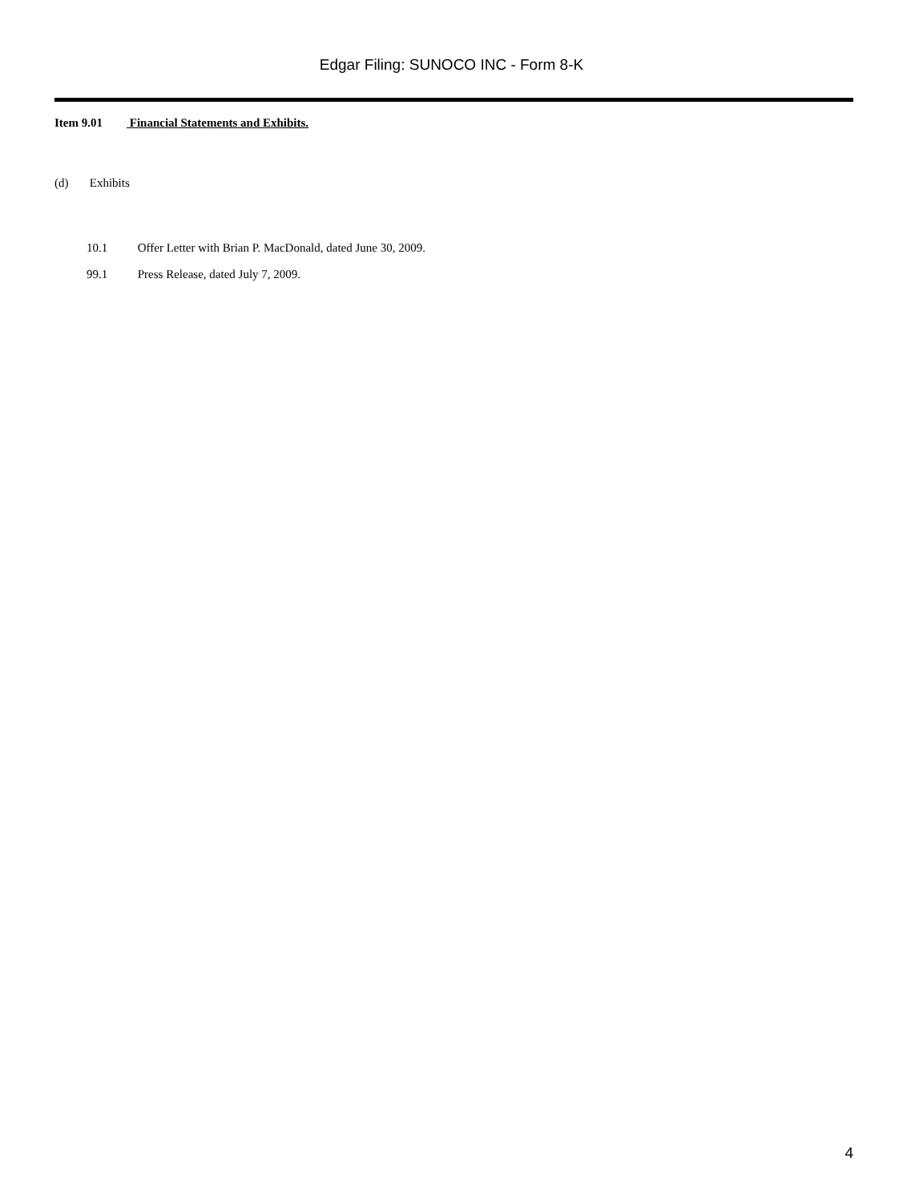Edgar Filing: SUNOCO INC - Form 8-K
Item 9.01 Financial Statements and Exhibits.
(d) Exhibits
10.1 Offer Letter with Brian P. MacDonald, dated June 30, 2009.
99.1 Press Release, dated July 7, 2009.
4